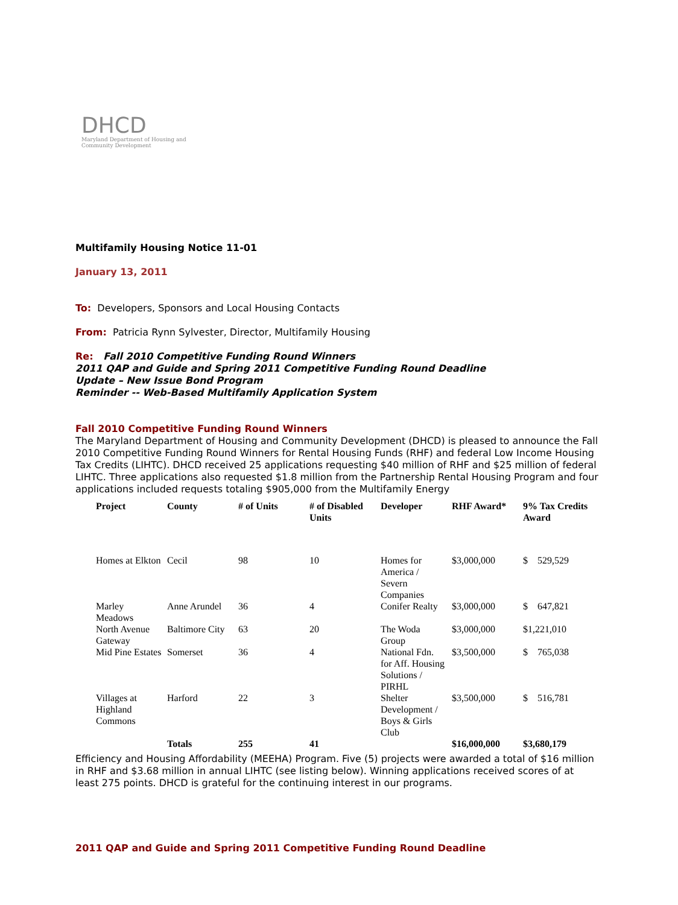DHCD
Maryland Department of Housing and Community Development
Multifamily Housing Notice 11-01
January 13, 2011
To: Developers, Sponsors and Local Housing Contacts
From: Patricia Rynn Sylvester, Director, Multifamily Housing
Re: Fall 2010 Competitive Funding Round Winners
2011 QAP and Guide and Spring 2011 Competitive Funding Round Deadline
Update – New Issue Bond Program
Reminder -- Web-Based Multifamily Application System
Fall 2010 Competitive Funding Round Winners
The Maryland Department of Housing and Community Development (DHCD) is pleased to announce the Fall 2010 Competitive Funding Round Winners for Rental Housing Funds (RHF) and federal Low Income Housing Tax Credits (LIHTC). DHCD received 25 applications requesting $40 million of RHF and $25 million of federal LIHTC. Three applications also requested $1.8 million from the Partnership Rental Housing Program and four applications included requests totaling $905,000 from the Multifamily Energy
| Project | County | # of Units | # of Disabled Units | Developer | RHF Award* | 9% Tax Credits Award |
| --- | --- | --- | --- | --- | --- | --- |
| Homes at Elkton | Cecil | 98 | 10 | Homes for America / Severn Companies | $3,000,000 | $ 529,529 |
| Marley Meadows | Anne Arundel | 36 | 4 | Conifer Realty | $3,000,000 | $ 647,821 |
| North Avenue Gateway | Baltimore City | 63 | 20 | The Woda Group | $3,000,000 | $1,221,010 |
| Mid Pine Estates | Somerset | 36 | 4 | National Fdn. for Aff. Housing Solutions / PIRHL | $3,500,000 | $ 765,038 |
| Villages at Highland Commons | Harford | 22 | 3 | Shelter Development / Boys & Girls Club | $3,500,000 | $ 516,781 |
| | Totals | 255 | 41 | | $16,000,000 | $3,680,179 |
Efficiency and Housing Affordability (MEEHA) Program. Five (5) projects were awarded a total of $16 million in RHF and $3.68 million in annual LIHTC (see listing below). Winning applications received scores of at least 275 points. DHCD is grateful for the continuing interest in our programs.
2011 QAP and Guide and Spring 2011 Competitive Funding Round Deadline